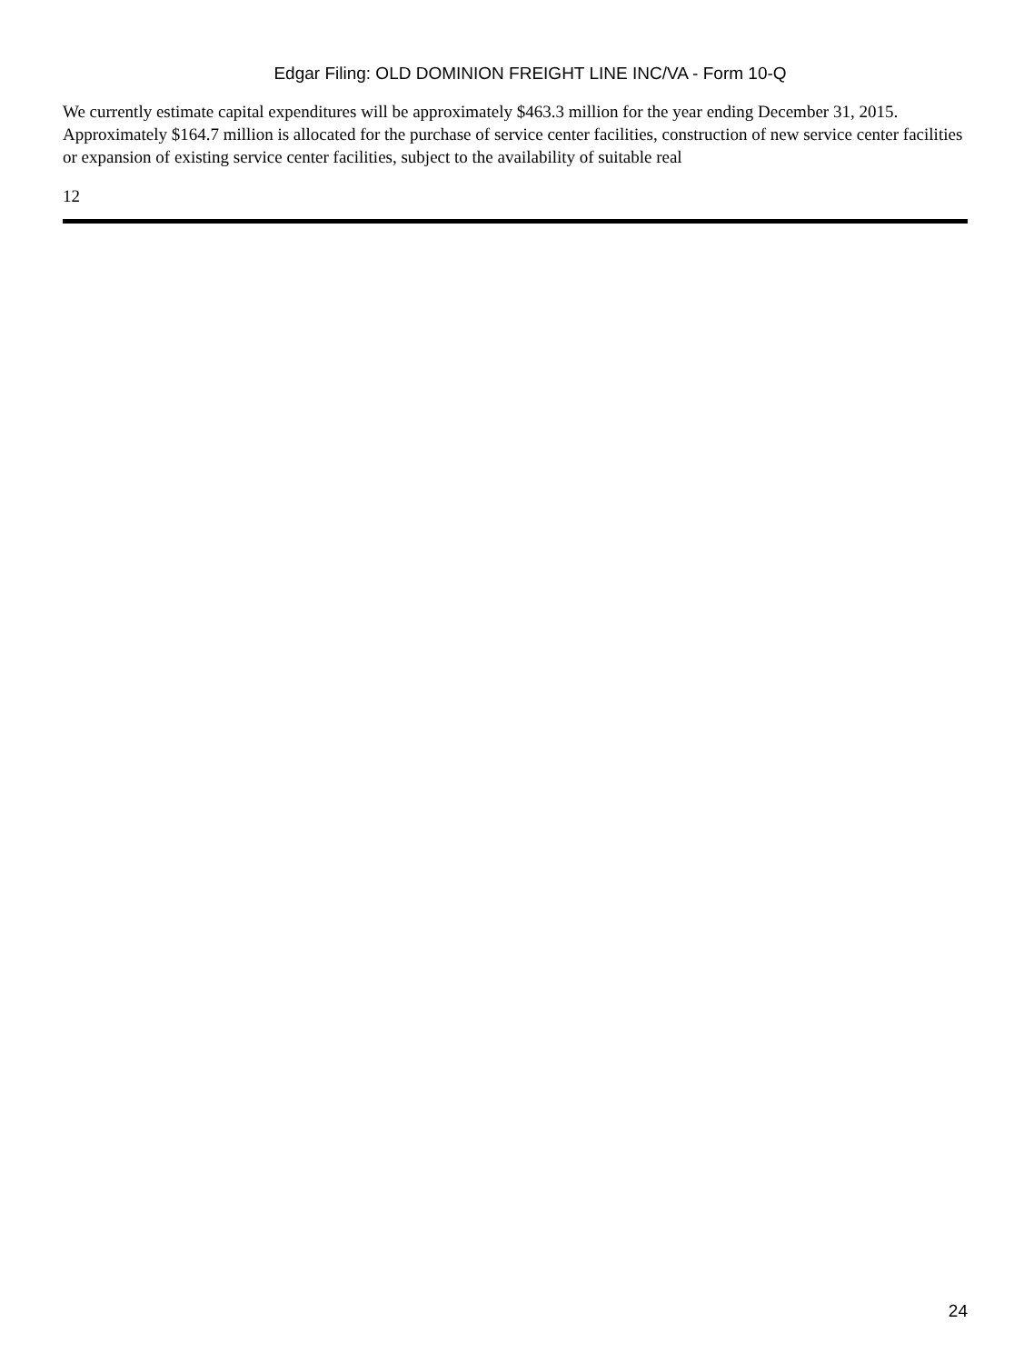Edgar Filing: OLD DOMINION FREIGHT LINE INC/VA - Form 10-Q
We currently estimate capital expenditures will be approximately $463.3 million for the year ending December 31, 2015. Approximately $164.7 million is allocated for the purchase of service center facilities, construction of new service center facilities or expansion of existing service center facilities, subject to the availability of suitable real
12
24